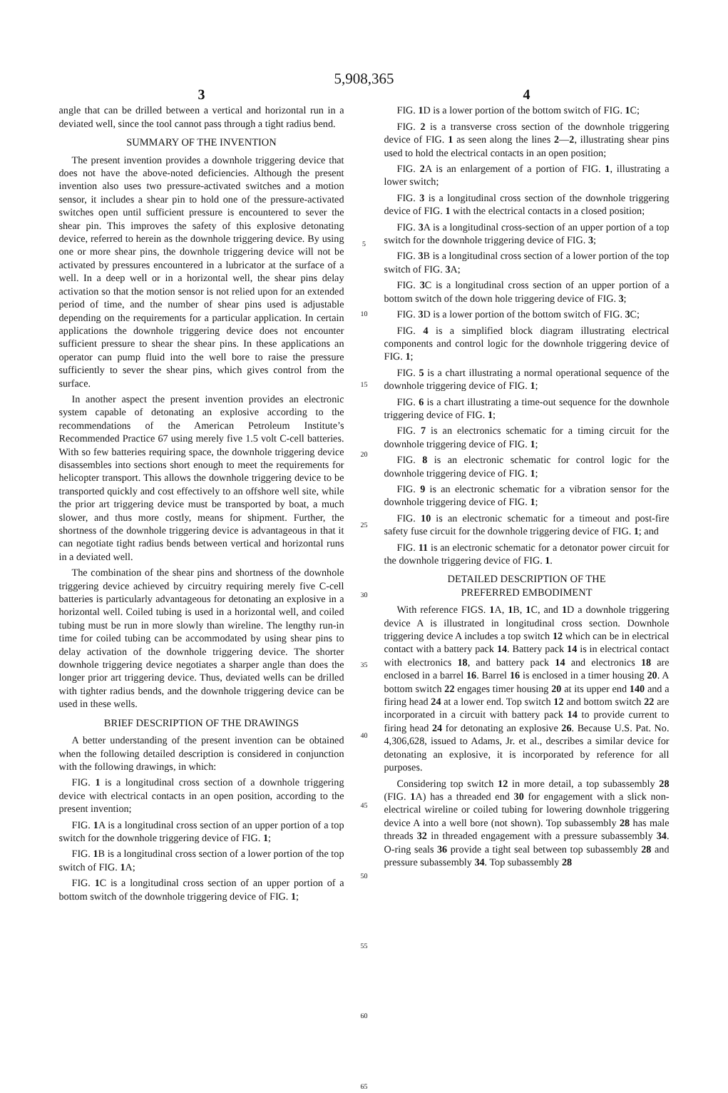5,908,365
3
angle that can be drilled between a vertical and horizontal run in a deviated well, since the tool cannot pass through a tight radius bend.
SUMMARY OF THE INVENTION
The present invention provides a downhole triggering device that does not have the above-noted deficiencies. Although the present invention also uses two pressure-activated switches and a motion sensor, it includes a shear pin to hold one of the pressure-activated switches open until sufficient pressure is encountered to sever the shear pin. This improves the safety of this explosive detonating device, referred to herein as the downhole triggering device. By using one or more shear pins, the downhole triggering device will not be activated by pressures encountered in a lubricator at the surface of a well. In a deep well or in a horizontal well, the shear pins delay activation so that the motion sensor is not relied upon for an extended period of time, and the number of shear pins used is adjustable depending on the requirements for a particular application. In certain applications the downhole triggering device does not encounter sufficient pressure to shear the shear pins. In these applications an operator can pump fluid into the well bore to raise the pressure sufficiently to sever the shear pins, which gives control from the surface.
In another aspect the present invention provides an electronic system capable of detonating an explosive according to the recommendations of the American Petroleum Institute’s Recommended Practice 67 using merely five 1.5 volt C-cell batteries. With so few batteries requiring space, the downhole triggering device disassembles into sections short enough to meet the requirements for helicopter transport. This allows the downhole triggering device to be transported quickly and cost effectively to an offshore well site, while the prior art triggering device must be transported by boat, a much slower, and thus more costly, means for shipment. Further, the shortness of the downhole triggering device is advantageous in that it can negotiate tight radius bends between vertical and horizontal runs in a deviated well.
The combination of the shear pins and shortness of the downhole triggering device achieved by circuitry requiring merely five C-cell batteries is particularly advantageous for detonating an explosive in a horizontal well. Coiled tubing is used in a horizontal well, and coiled tubing must be run in more slowly than wireline. The lengthy run-in time for coiled tubing can be accommodated by using shear pins to delay activation of the downhole triggering device. The shorter downhole triggering device negotiates a sharper angle than does the longer prior art triggering device. Thus, deviated wells can be drilled with tighter radius bends, and the downhole triggering device can be used in these wells.
BRIEF DESCRIPTION OF THE DRAWINGS
A better understanding of the present invention can be obtained when the following detailed description is considered in conjunction with the following drawings, in which:
FIG. 1 is a longitudinal cross section of a downhole triggering device with electrical contacts in an open position, according to the present invention;
FIG. 1 A is a longitudinal cross section of an upper portion of a top switch for the downhole triggering device of FIG. 1;
FIG. 1 B is a longitudinal cross section of a lower portion of the top switch of FIG. 1 A;
FIG. 1 C is a longitudinal cross section of an upper portion of a bottom switch of the downhole triggering device of FIG. 1;
5
10
15
20
25
30
35
40
45
50
55
60
65
4
FIG. 1 D is a lower portion of the bottom switch of FIG. 1 C;
FIG. 2 is a transverse cross section of the downhole triggering device of FIG. 1 as seen along the lines 2—2, illustrating shear pins used to hold the electrical contacts in an open position;
FIG. 2 A is an enlargement of a portion of FIG. 1, illustrating a lower switch;
FIG. 3 is a longitudinal cross section of the downhole triggering device of FIG. 1 with the electrical contacts in a closed position;
FIG. 3 A is a longitudinal cross-section of an upper portion of a top switch for the downhole triggering device of FIG. 3;
FIG. 3 B is a longitudinal cross section of a lower portion of the top switch of FIG. 3 A;
FIG. 3 C is a longitudinal cross section of an upper portion of a bottom switch of the down hole triggering device of FIG. 3;
FIG. 3 D is a lower portion of the bottom switch of FIG. 3 C;
FIG. 4 is a simplified block diagram illustrating electrical components and control logic for the downhole triggering device of FIG. 1;
FIG. 5 is a chart illustrating a normal operational sequence of the downhole triggering device of FIG. 1;
FIG. 6 is a chart illustrating a time-out sequence for the downhole triggering device of FIG. 1;
FIG. 7 is an electronics schematic for a timing circuit for the downhole triggering device of FIG. 1;
FIG. 8 is an electronic schematic for control logic for the downhole triggering device of FIG. 1;
FIG. 9 is an electronic schematic for a vibration sensor for the downhole triggering device of FIG. 1;
FIG. 10 is an electronic schematic for a timeout and post-fire safety fuse circuit for the downhole triggering device of FIG. 1; and
FIG. 11 is an electronic schematic for a detonator power circuit for the downhole triggering device of FIG. 1.
DETAILED DESCRIPTION OF THE
PREFERRED EMBODIMENT
With reference FIGS. 1 A, 1 B, 1 C, and 1 D a downhole triggering device A is illustrated in longitudinal cross section. Downhole triggering device A includes a top switch 12 which can be in electrical contact with a battery pack 14. Battery pack 14 is in electrical contact with electronics 18, and battery pack 14 and electronics 18 are enclosed in a barrel 16. Barrel 16 is enclosed in a timer housing 20. A bottom switch 22 engages timer housing 20 at its upper end 140 and a firing head 24 at a lower end. Top switch 12 and bottom switch 22 are incorporated in a circuit with battery pack 14 to provide current to firing head 24 for detonating an explosive 26. Because U.S. Pat. No. 4,306,628, issued to Adams, Jr. et al., describes a similar device for detonating an explosive, it is incorporated by reference for all purposes.
Considering top switch 12 in more detail, a top subassembly 28 (FIG. 1 A) has a threaded end 30 for engagement with a slick non-electrical wireline or coiled tubing for lowering downhole triggering device A into a well bore (not shown). Top subassembly 28 has male threads 32 in threaded engagement with a pressure subassembly 34. O-ring seals 36 provide a tight seal between top subassembly 28 and pressure subassembly 34. Top subassembly 28